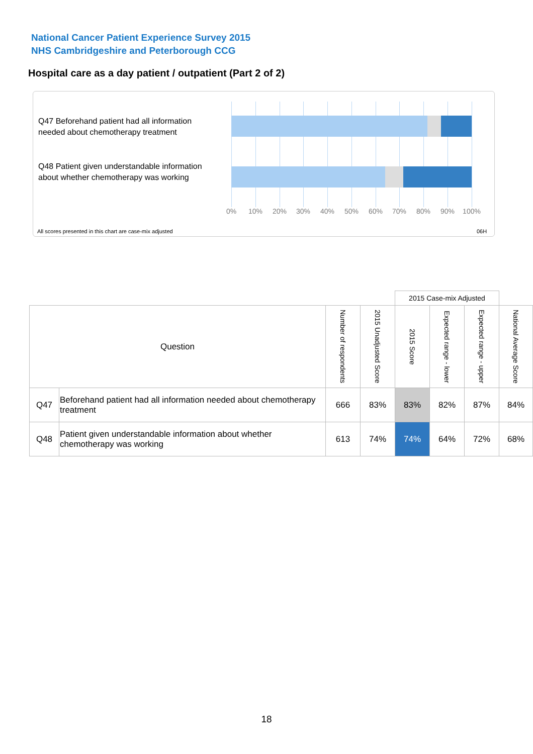National Cancer Patient Experience Survey 2015
NHS Cambridgeshire and Peterborough CCG
Hospital care as a day patient / outpatient (Part 2 of 2)
Q47 Beforehand patient had all information needed about chemotherapy treatment
Q48 Patient given understandable information about whether chemotherapy was working
0% 10% 20% 30% 40% 50% 60% 70% 80% 90% 100%
All scores presented in this chart are case-mix adjusted
06H
| | | | | 2015 Case-mix Adjusted | | | |
| Question | | Number of respondents | 2015 Unadjusted Score | 2015 Score | Expected range - lower | Expected range - upper | National Average Score |
| Q47 | Beforehand patient had all information needed about chemotherapy treatment | 666 | 83% | 83% | 82% | 87% | 84% |
| Q48 | Patient given understandable information about whether chemotherapy was working | 613 | 74% | 74% | 64% | 72% | 68% |
18